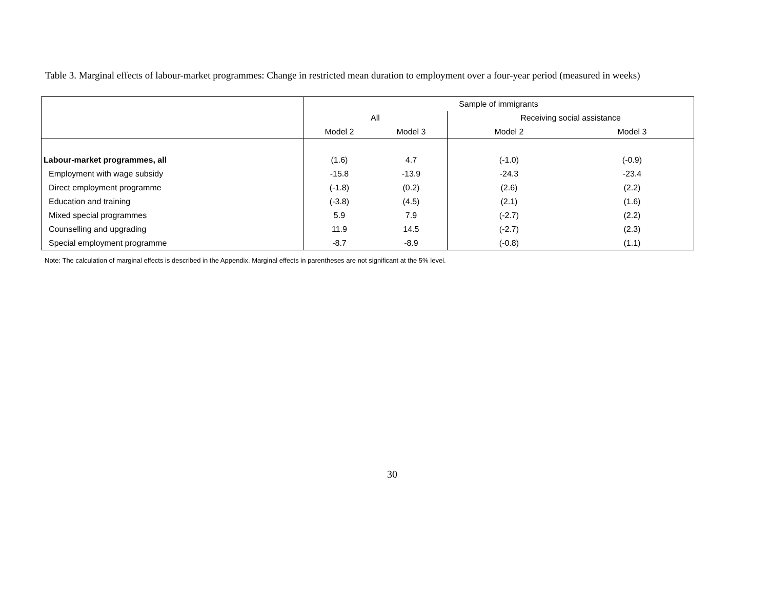Table 3. Marginal effects of labour-market programmes: Change in restricted mean duration to employment over a four-year period (measured in weeks)
| | Sample of immigrants | | | |
| --- | --- | --- | --- | --- |
| | All | | Receiving social assistance | |
| | Model 2 | Model 3 | Model 2 | Model 3 |
| Labour-market programmes, all | (1.6) | 4.7 | (-1.0) | (-0.9) |
| Employment with wage subsidy | -15.8 | -13.9 | -24.3 | -23.4 |
| Direct employment programme | (-1.8) | (0.2) | (2.6) | (2.2) |
| Education and training | (-3.8) | (4.5) | (2.1) | (1.6) |
| Mixed special programmes | 5.9 | 7.9 | (-2.7) | (2.2) |
| Counselling and upgrading | 11.9 | 14.5 | (-2.7) | (2.3) |
| Special employment programme | -8.7 | -8.9 | (-0.8) | (1.1) |
Note: The calculation of marginal effects is described in the Appendix. Marginal effects in parentheses are not significant at the 5% level.
30